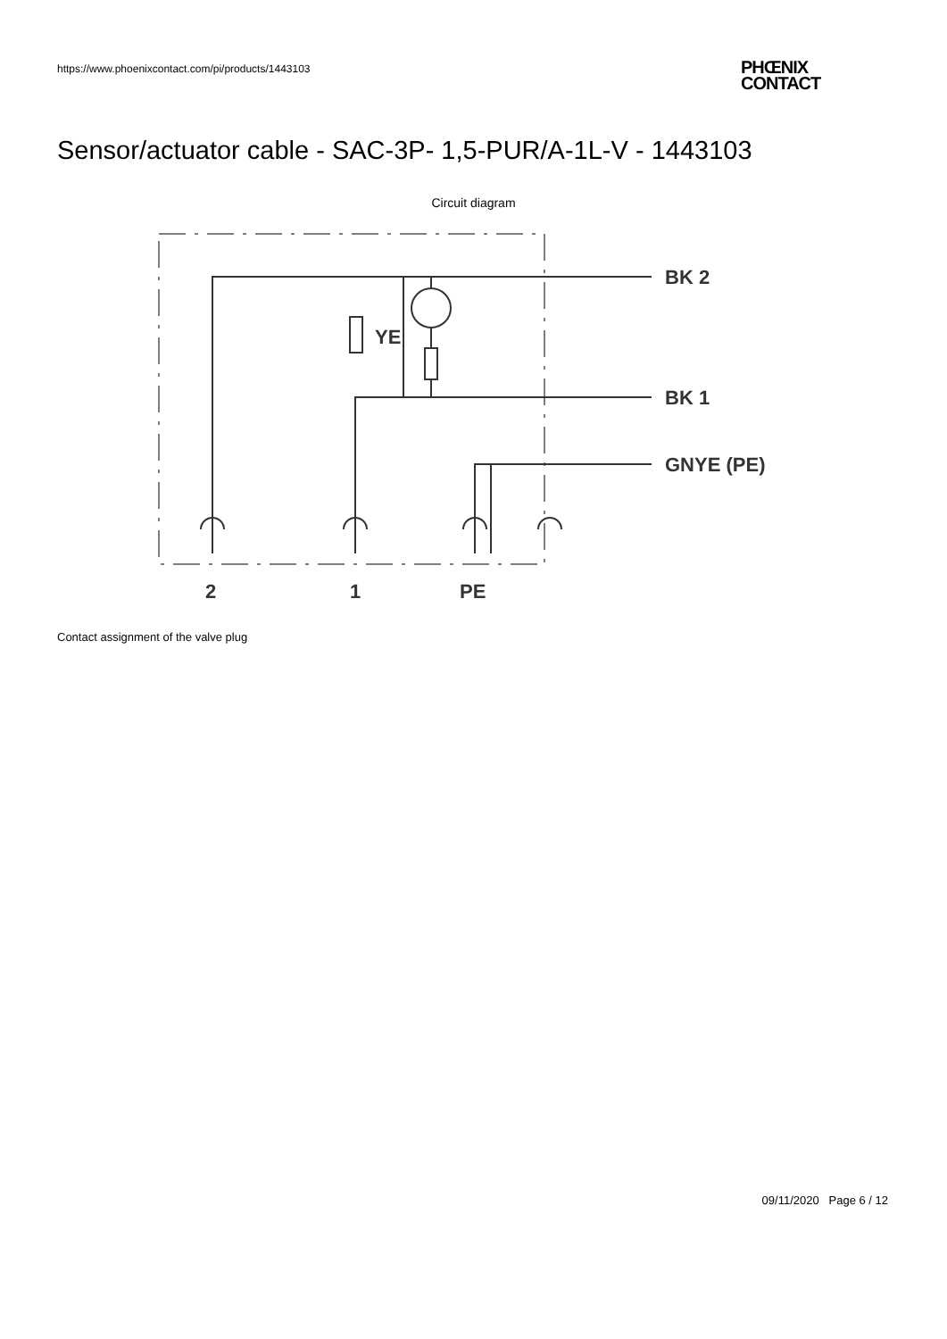https://www.phoenixcontact.com/pi/products/1443103
PHŒNIX
CONTACT
Sensor/actuator cable - SAC-3P- 1,5-PUR/A-1L-V - 1443103
Circuit diagram
YE
BK 2
BK 1
GNYE (PE)
2
1
PE
Contact assignment of the valve plug
09/11/2020 Page 6 / 12